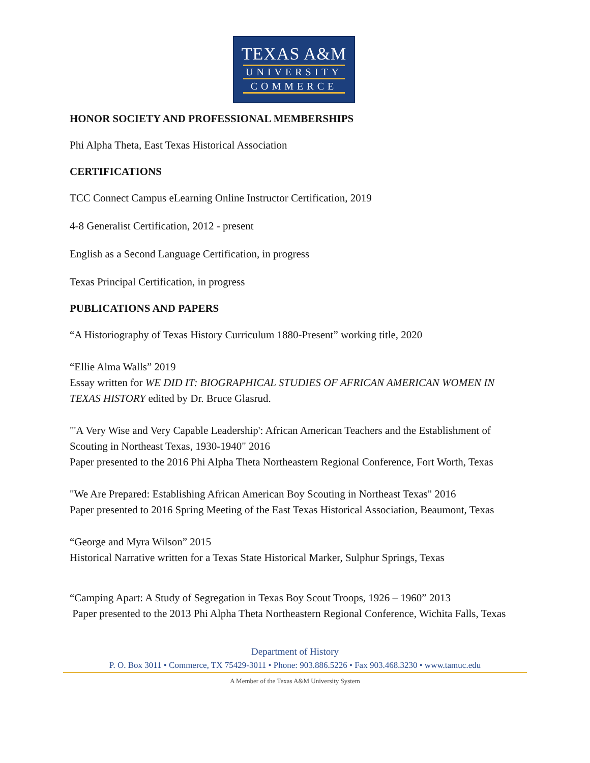TEXAS A&M
UNIVERSITY
COMMERCE
HONOR SOCIETY AND PROFESSIONAL MEMBERSHIPS
Phi Alpha Theta, East Texas Historical Association
CERTIFICATIONS
TCC Connect Campus eLearning Online Instructor Certification, 2019
4-8 Generalist Certification, 2012 - present
English as a Second Language Certification, in progress
Texas Principal Certification, in progress
PUBLICATIONS AND PAPERS
“A Historiography of Texas History Curriculum 1880-Present” working title, 2020
“Ellie Alma Walls” 2019
Essay written for WE DID IT: BIOGRAPHICAL STUDIES OF AFRICAN AMERICAN WOMEN IN TEXAS HISTORY edited by Dr. Bruce Glasrud.
"'A Very Wise and Very Capable Leadership': African American Teachers and the Establishment of Scouting in Northeast Texas, 1930-1940" 2016
Paper presented to the 2016 Phi Alpha Theta Northeastern Regional Conference, Fort Worth, Texas
"We Are Prepared: Establishing African American Boy Scouting in Northeast Texas" 2016
Paper presented to 2016 Spring Meeting of the East Texas Historical Association, Beaumont, Texas
“George and Myra Wilson” 2015
Historical Narrative written for a Texas State Historical Marker, Sulphur Springs, Texas
“Camping Apart: A Study of Segregation in Texas Boy Scout Troops, 1926 – 1960” 2013
Paper presented to the 2013 Phi Alpha Theta Northeastern Regional Conference, Wichita Falls, Texas
Department of History
P. O. Box 3011 • Commerce, TX 75429-3011 • Phone: 903.886.5226 • Fax 903.468.3230 • www.tamuc.edu
A Member of the Texas A&M University System